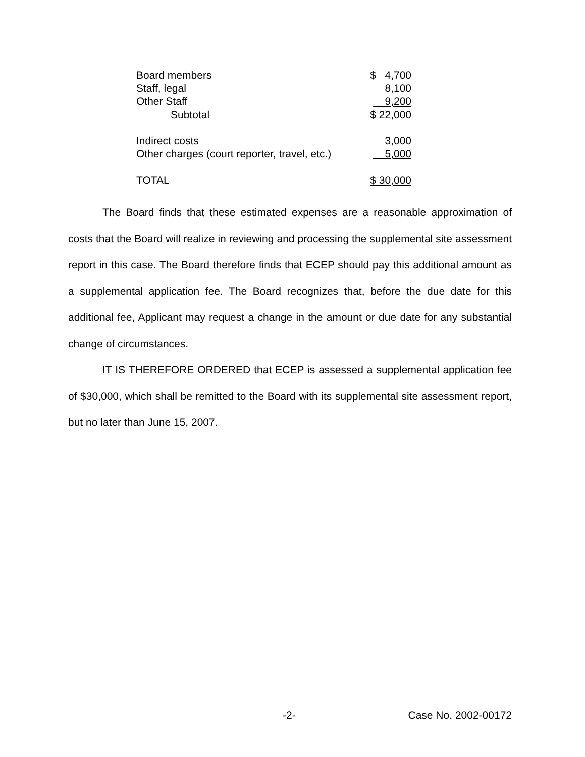| Board members | $ 4,700 |
| Staff, legal | 8,100 |
| Other Staff | 9,200 |
| Subtotal | $ 22,000 |
| Indirect costs | 3,000 |
| Other charges (court reporter, travel, etc.) | 5,000 |
| TOTAL | $ 30,000 |
The Board finds that these estimated expenses are a reasonable approximation of costs that the Board will realize in reviewing and processing the supplemental site assessment report in this case. The Board therefore finds that ECEP should pay this additional amount as a supplemental application fee. The Board recognizes that, before the due date for this additional fee, Applicant may request a change in the amount or due date for any substantial change of circumstances.
IT IS THEREFORE ORDERED that ECEP is assessed a supplemental application fee of $30,000, which shall be remitted to the Board with its supplemental site assessment report, but no later than June 15, 2007.
-2- Case No. 2002-00172